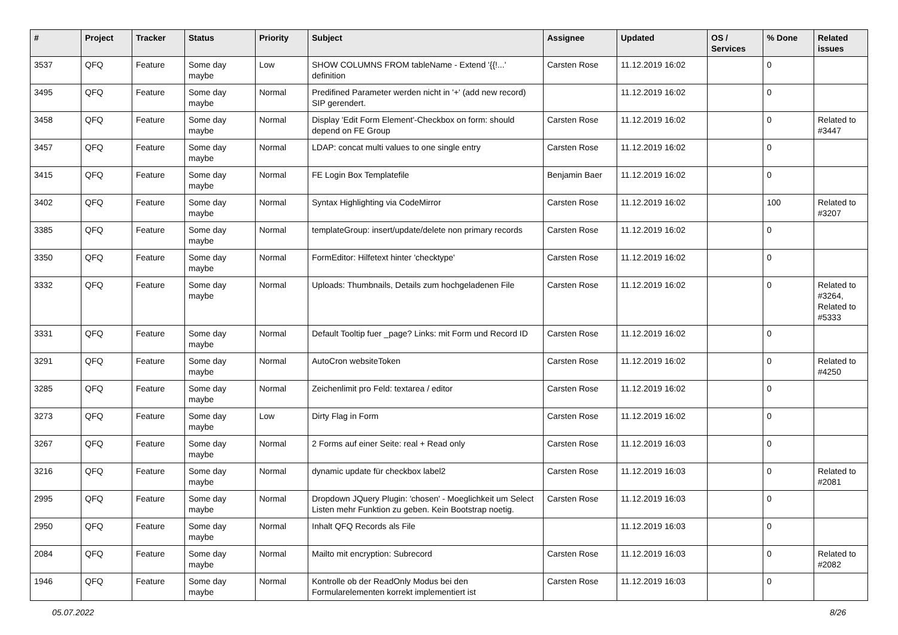| # | Project | Tracker | Status | Priority | Subject | Assignee | Updated | OS / Services | % Done | Related issues |
| --- | --- | --- | --- | --- | --- | --- | --- | --- | --- | --- |
| 3537 | QFQ | Feature | Some day maybe | Low | SHOW COLUMNS FROM tableName - Extend '{{!...' definition | Carsten Rose | 11.12.2019 16:02 | | 0 | |
| 3495 | QFQ | Feature | Some day maybe | Normal | Predifined Parameter werden nicht in '+' (add new record) SIP gerendert. | | 11.12.2019 16:02 | | 0 | |
| 3458 | QFQ | Feature | Some day maybe | Normal | Display 'Edit Form Element'-Checkbox on form: should depend on FE Group | Carsten Rose | 11.12.2019 16:02 | | 0 | Related to #3447 |
| 3457 | QFQ | Feature | Some day maybe | Normal | LDAP: concat multi values to one single entry | Carsten Rose | 11.12.2019 16:02 | | 0 | |
| 3415 | QFQ | Feature | Some day maybe | Normal | FE Login Box Templatefile | Benjamin Baer | 11.12.2019 16:02 | | 0 | |
| 3402 | QFQ | Feature | Some day maybe | Normal | Syntax Highlighting via CodeMirror | Carsten Rose | 11.12.2019 16:02 | | 100 | Related to #3207 |
| 3385 | QFQ | Feature | Some day maybe | Normal | templateGroup: insert/update/delete non primary records | Carsten Rose | 11.12.2019 16:02 | | 0 | |
| 3350 | QFQ | Feature | Some day maybe | Normal | FormEditor: Hilfetext hinter 'checktype' | Carsten Rose | 11.12.2019 16:02 | | 0 | |
| 3332 | QFQ | Feature | Some day maybe | Normal | Uploads: Thumbnails, Details zum hochgeladenen File | Carsten Rose | 11.12.2019 16:02 | | 0 | Related to #3264, Related to #5333 |
| 3331 | QFQ | Feature | Some day maybe | Normal | Default Tooltip fuer _page? Links: mit Form und Record ID | Carsten Rose | 11.12.2019 16:02 | | 0 | |
| 3291 | QFQ | Feature | Some day maybe | Normal | AutoCron websiteToken | Carsten Rose | 11.12.2019 16:02 | | 0 | Related to #4250 |
| 3285 | QFQ | Feature | Some day maybe | Normal | Zeichenlimit pro Feld: textarea / editor | Carsten Rose | 11.12.2019 16:02 | | 0 | |
| 3273 | QFQ | Feature | Some day maybe | Low | Dirty Flag in Form | Carsten Rose | 11.12.2019 16:02 | | 0 | |
| 3267 | QFQ | Feature | Some day maybe | Normal | 2 Forms auf einer Seite: real + Read only | Carsten Rose | 11.12.2019 16:03 | | 0 | |
| 3216 | QFQ | Feature | Some day maybe | Normal | dynamic update für checkbox label2 | Carsten Rose | 11.12.2019 16:03 | | 0 | Related to #2081 |
| 2995 | QFQ | Feature | Some day maybe | Normal | Dropdown JQuery Plugin: 'chosen' - Moeglichkeit um Select Listen mehr Funktion zu geben. Kein Bootstrap noetig. | Carsten Rose | 11.12.2019 16:03 | | 0 | |
| 2950 | QFQ | Feature | Some day maybe | Normal | Inhalt QFQ Records als File | | 11.12.2019 16:03 | | 0 | |
| 2084 | QFQ | Feature | Some day maybe | Normal | Mailto mit encryption: Subrecord | Carsten Rose | 11.12.2019 16:03 | | 0 | Related to #2082 |
| 1946 | QFQ | Feature | Some day maybe | Normal | Kontrolle ob der ReadOnly Modus bei den Formularelementen korrekt implementiert ist | Carsten Rose | 11.12.2019 16:03 | | 0 | |
05.07.2022 8/26